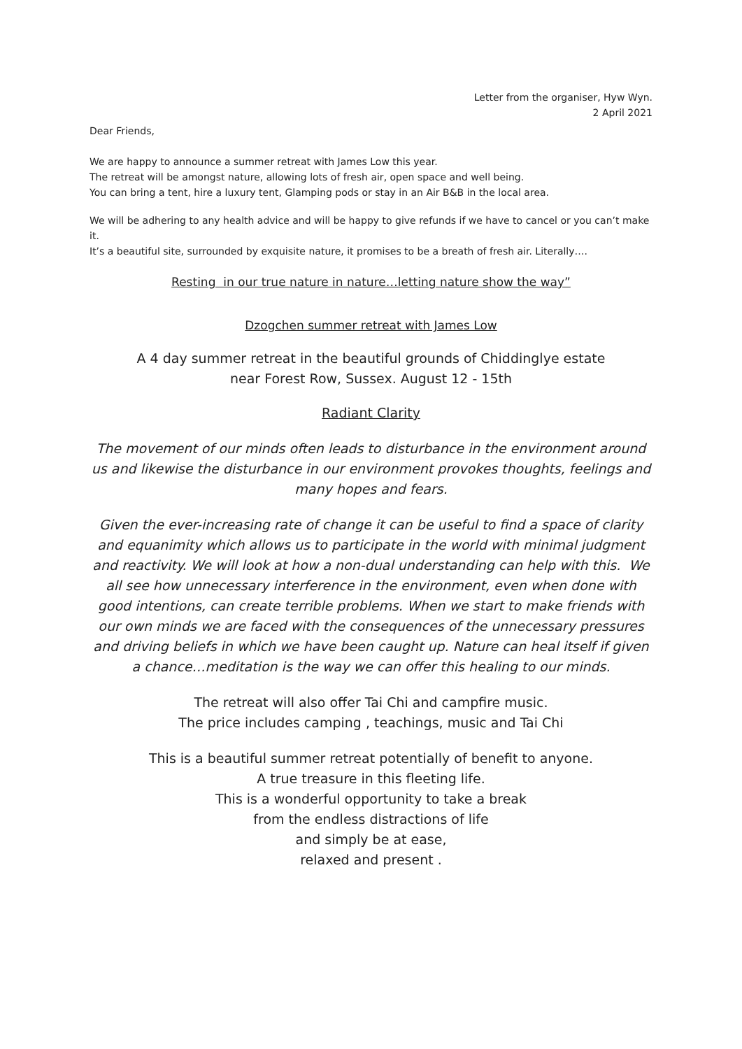Letter from the organiser, Hyw Wyn.
2 April 2021
Dear Friends,
We are happy to announce a summer retreat with James Low this year.
The retreat will be amongst nature, allowing lots of fresh air, open space and well being.
You can bring a tent, hire a luxury tent, Glamping pods or stay in an Air B&B in the local area.
We will be adhering to any health advice and will be happy to give refunds if we have to cancel or you can’t make it.
It’s a beautiful site, surrounded by exquisite nature, it promises to be a breath of fresh air. Literally….
Resting in our true nature in nature…letting nature show the way”
Dzogchen summer retreat with James Low
A 4 day summer retreat in the beautiful grounds of Chiddinglye estate
near Forest Row, Sussex. August 12 - 15th
Radiant Clarity
The movement of our minds often leads to disturbance in the environment around us and likewise the disturbance in our environment provokes thoughts, feelings and many hopes and fears.
Given the ever-increasing rate of change it can be useful to find a space of clarity and equanimity which allows us to participate in the world with minimal judgment and reactivity. We will look at how a non-dual understanding can help with this. We all see how unnecessary interference in the environment, even when done with good intentions, can create terrible problems. When we start to make friends with our own minds we are faced with the consequences of the unnecessary pressures and driving beliefs in which we have been caught up. Nature can heal itself if given a chance…meditation is the way we can offer this healing to our minds.
The retreat will also offer Tai Chi and campfire music.
The price includes camping , teachings, music and Tai Chi
This is a beautiful summer retreat potentially of benefit to anyone.
A true treasure in this fleeting life.
This is a wonderful opportunity to take a break
from the endless distractions of life
and simply be at ease,
relaxed and present .